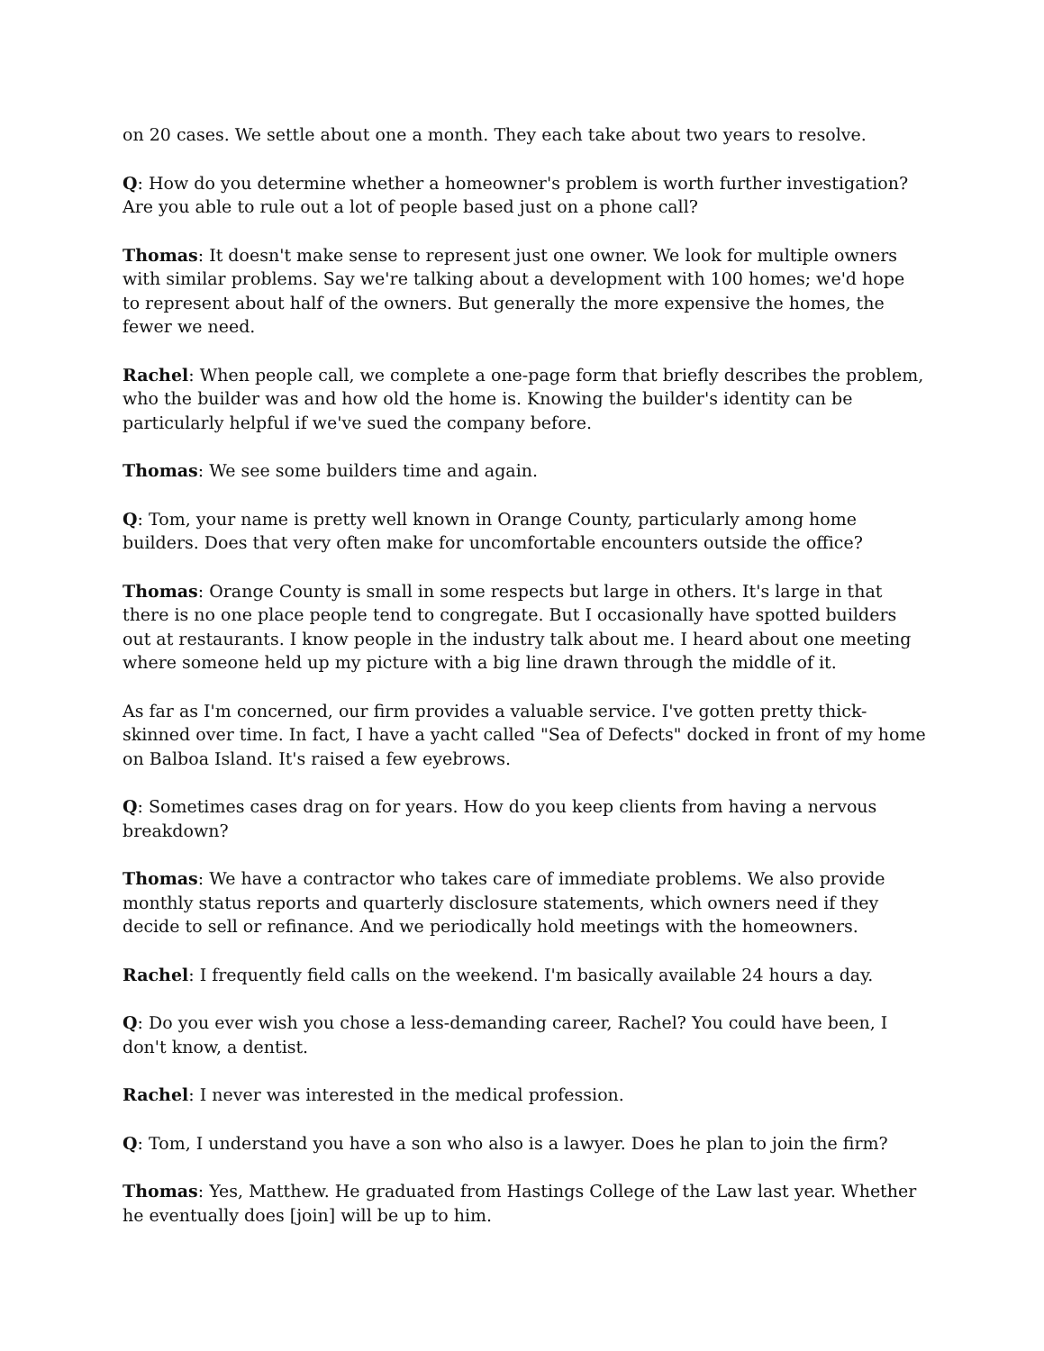on 20 cases. We settle about one a month. They each take about two years to resolve.
Q: How do you determine whether a homeowner's problem is worth further investigation? Are you able to rule out a lot of people based just on a phone call?
Thomas: It doesn't make sense to represent just one owner. We look for multiple owners with similar problems. Say we're talking about a development with 100 homes; we'd hope to represent about half of the owners. But generally the more expensive the homes, the fewer we need.
Rachel: When people call, we complete a one-page form that briefly describes the problem, who the builder was and how old the home is. Knowing the builder's identity can be particularly helpful if we've sued the company before.
Thomas: We see some builders time and again.
Q: Tom, your name is pretty well known in Orange County, particularly among home builders. Does that very often make for uncomfortable encounters outside the office?
Thomas: Orange County is small in some respects but large in others. It's large in that there is no one place people tend to congregate. But I occasionally have spotted builders out at restaurants. I know people in the industry talk about me. I heard about one meeting where someone held up my picture with a big line drawn through the middle of it.
As far as I'm concerned, our firm provides a valuable service. I've gotten pretty thick-skinned over time. In fact, I have a yacht called "Sea of Defects" docked in front of my home on Balboa Island. It's raised a few eyebrows.
Q: Sometimes cases drag on for years. How do you keep clients from having a nervous breakdown?
Thomas: We have a contractor who takes care of immediate problems. We also provide monthly status reports and quarterly disclosure statements, which owners need if they decide to sell or refinance. And we periodically hold meetings with the homeowners.
Rachel: I frequently field calls on the weekend. I'm basically available 24 hours a day.
Q: Do you ever wish you chose a less-demanding career, Rachel? You could have been, I don't know, a dentist.
Rachel: I never was interested in the medical profession.
Q: Tom, I understand you have a son who also is a lawyer. Does he plan to join the firm?
Thomas: Yes, Matthew. He graduated from Hastings College of the Law last year. Whether he eventually does [join] will be up to him.